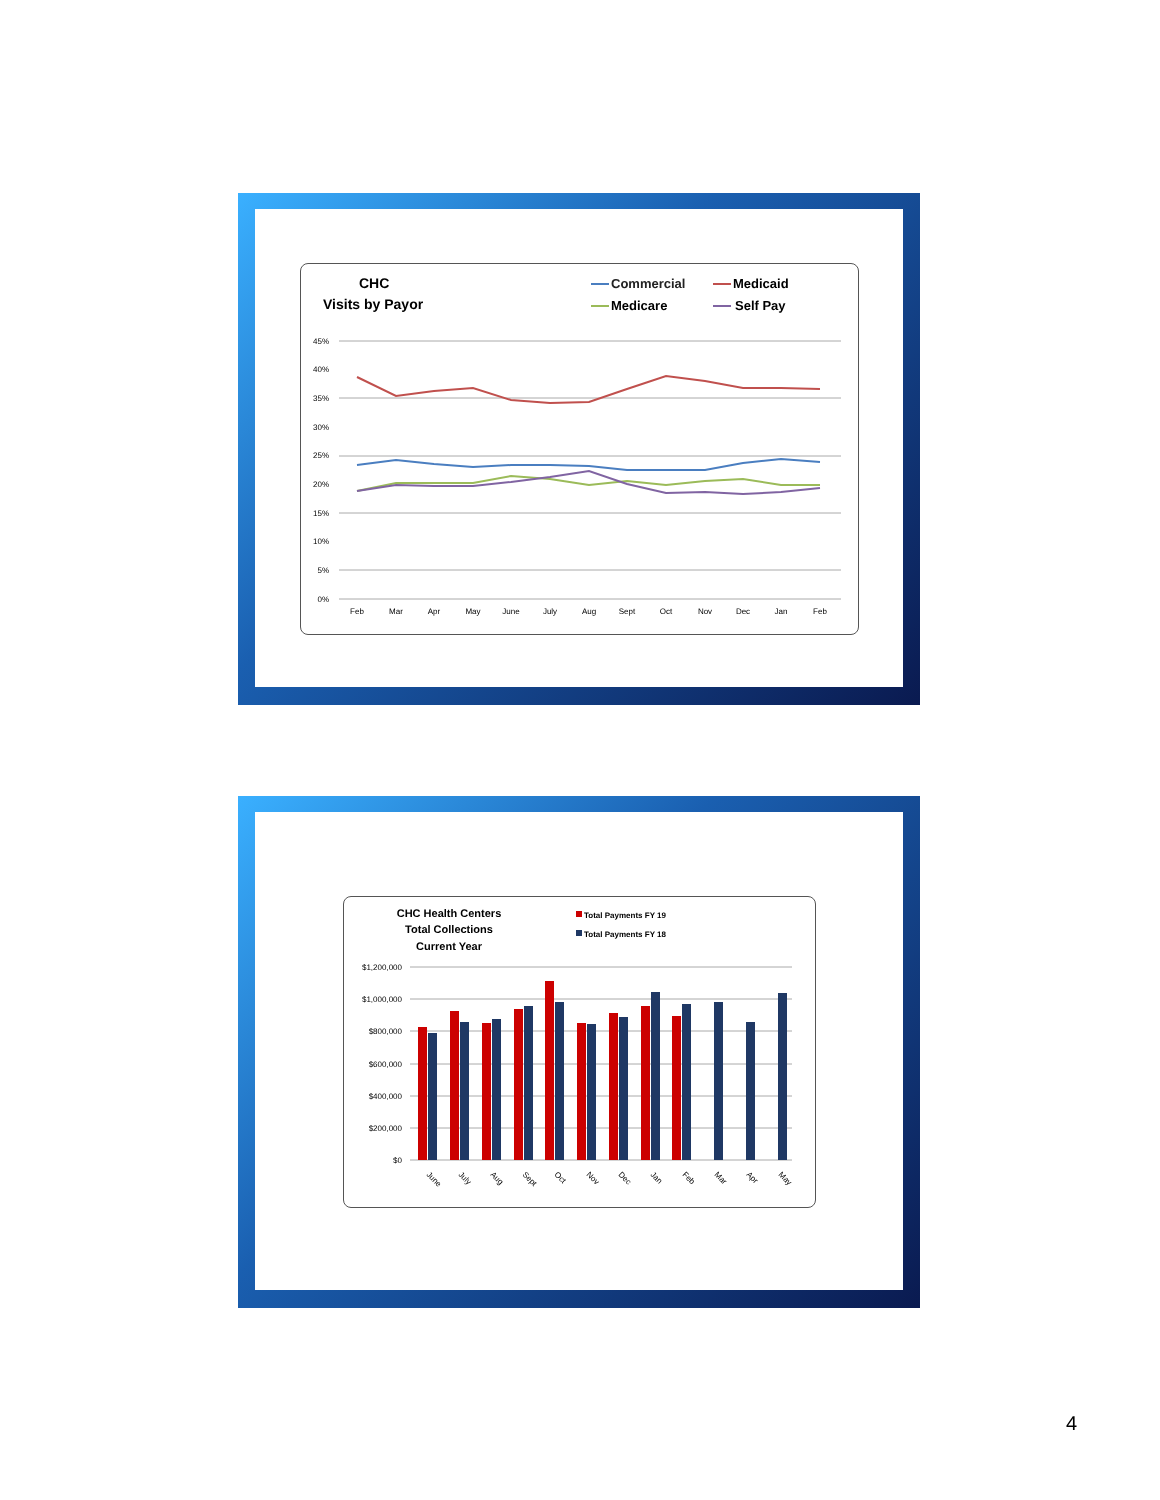CHC
Visits by Payor
Commercial
Medicaid
Medicare
Self Pay
45%
40%
35%
30%
25%
20%
15%
10%
5%
0%
Feb
Mar
Apr
May
June
July
Aug
Sept
Oct
Nov
Dec
Jan
Feb
CHC Health Centers
Total Collections
Current Year
Total Payments FY 19
Total Payments FY 18
$1,200,000
$1,000,000
$800,000
$600,000
$400,000
$200,000
$0
June
July
Aug
Sept
Oct
Nov
Dec
Jan
Feb
Mar
Apr
May
4